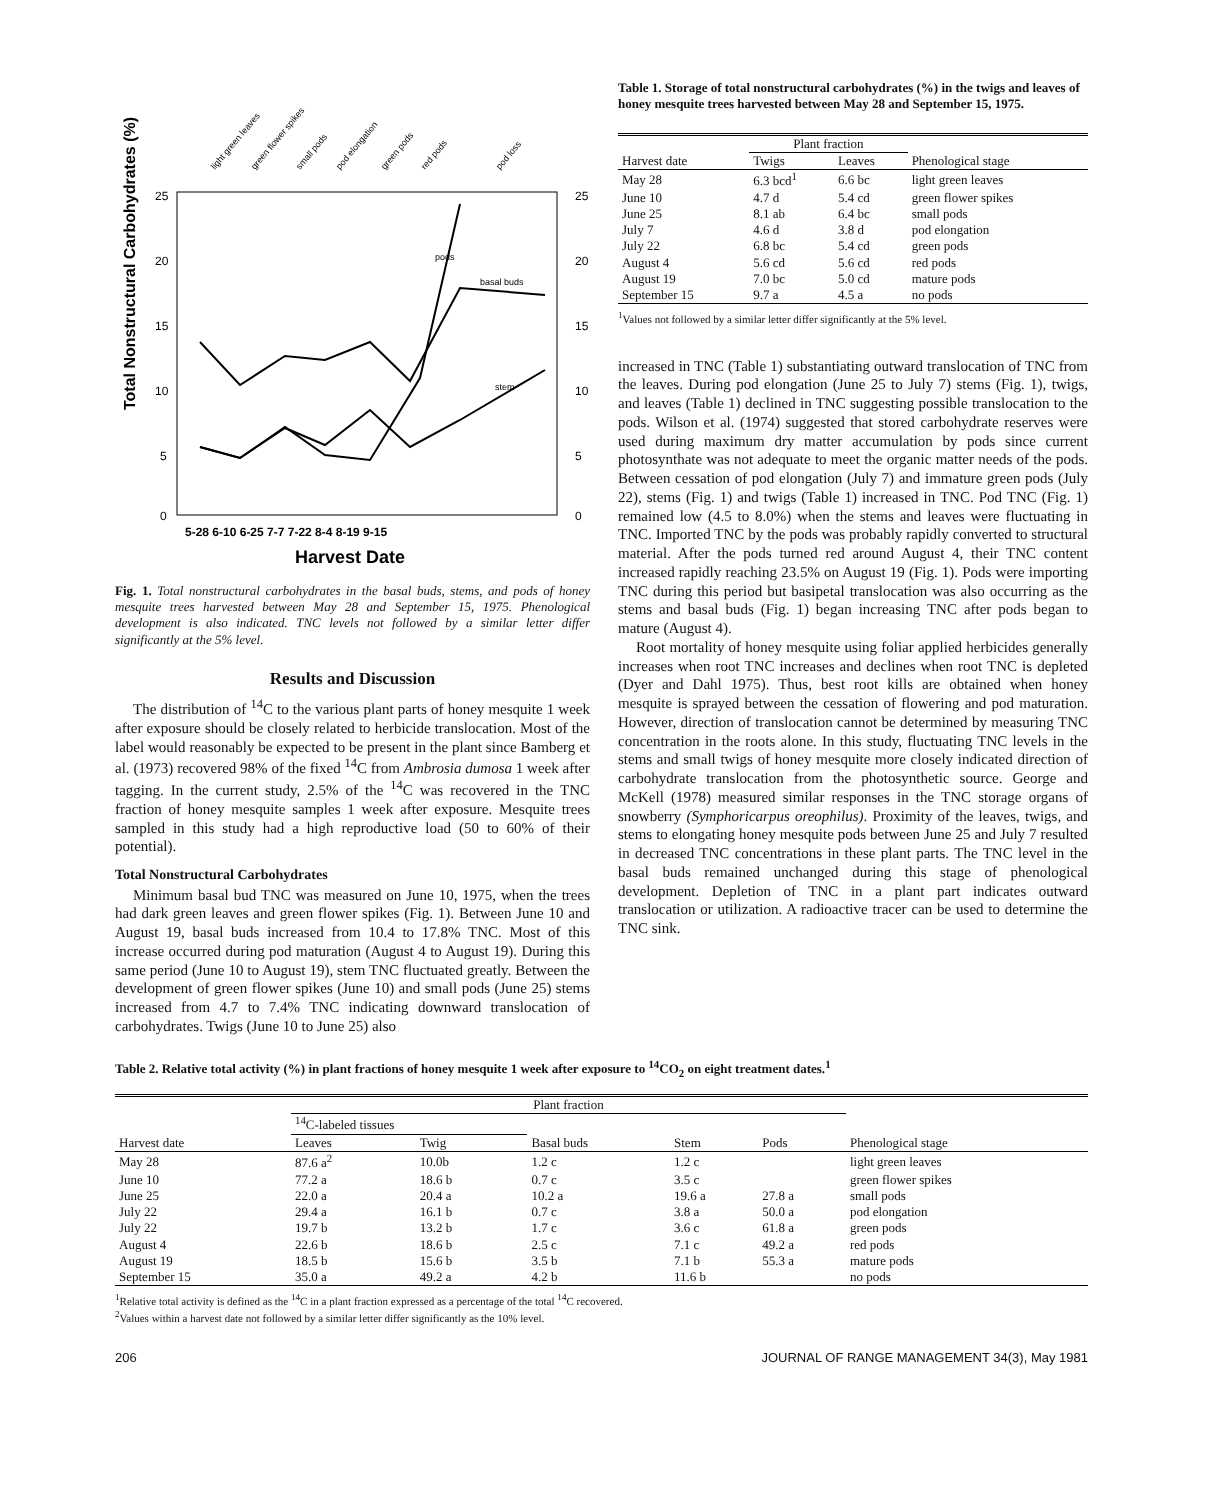Total Nonstructural Carbohydrates (%)
25
20
15
10
5
0
25
20
15
10
5
0
5-28 6-10 6-25 7-7 7-22 8-4 8-19 9-15
Harvest Date
basal buds
stem
pods
light green leaves
green flower spikes
small pods
pod elongation
green pods
red pods
pod loss
Fig. 1. Total nonstructural carbohydrates in the basal buds, stems, and pods of honey mesquite trees harvested between May 28 and September 15, 1975. Phenological development is also indicated. TNC levels not followed by a similar letter differ significantly at the 5% level.
Results and Discussion
The distribution of <sup>14</sup>C to the various plant parts of honey mesquite 1 week after exposure should be closely related to herbicide translocation. Most of the label would reasonably be expected to be present in the plant since Bamberg et al. (1973) recovered 98% of the fixed <sup>14</sup>C from Ambrosia dumosa 1 week after tagging. In the current study, 2.5% of the <sup>14</sup>C was recovered in the TNC fraction of honey mesquite samples 1 week after exposure. Mesquite trees sampled in this study had a high reproductive load (50 to 60% of their potential).
Total Nonstructural Carbohydrates
Minimum basal bud TNC was measured on June 10, 1975, when the trees had dark green leaves and green flower spikes (Fig. 1). Between June 10 and August 19, basal buds increased from 10.4 to 17.8% TNC. Most of this increase occurred during pod maturation (August 4 to August 19). During this same period (June 10 to August 19), stem TNC fluctuated greatly. Between the development of green flower spikes (June 10) and small pods (June 25) stems increased from 4.7 to 7.4% TNC indicating downward translocation of carbohydrates. Twigs (June 10 to June 25) also
Table 1. Storage of total nonstructural carbohydrates (%) in the twigs and leaves of honey mesquite trees harvested between May 28 and September 15, 1975.
| Harvest date | Plant fraction | | Phenological stage |
| --- | --- | --- | --- |
| | Twigs | Leaves | |
| May 28 | 6.3 bcd<sup>1</sup> | 6.6 bc | light green leaves |
| June 10 | 4.7 d | 5.4 cd | green flower spikes |
| June 25 | 8.1 ab | 6.4 bc | small pods |
| July 7 | 4.6 d | 3.8 d | pod elongation |
| July 22 | 6.8 bc | 5.4 cd | green pods |
| August 4 | 5.6 cd | 5.6 cd | red pods |
| August 19 | 7.0 bc | 5.0 cd | mature pods |
| September 15 | 9.7 a | 4.5 a | no pods |
<sup>1</sup> Values not followed by a similar letter differ significantly at the 5% level.
increased in TNC (Table 1) substantiating outward translocation of TNC from the leaves. During pod elongation (June 25 to July 7) stems (Fig. 1), twigs, and leaves (Table 1) declined in TNC suggesting possible translocation to the pods. Wilson et al. (1974) suggested that stored carbohydrate reserves were used during maximum dry matter accumulation by pods since current photosynthate was not adequate to meet the organic matter needs of the pods. Between cessation of pod elongation (July 7) and immature green pods (July 22), stems (Fig. 1) and twigs (Table 1) increased in TNC. Pod TNC (Fig. 1) remained low (4.5 to 8.0%) when the stems and leaves were fluctuating in TNC. Imported TNC by the pods was probably rapidly converted to structural material. After the pods turned red around August 4, their TNC content increased rapidly reaching 23.5% on August 19 (Fig. 1). Pods were importing TNC during this period but basipetal translocation was also occurring as the stems and basal buds (Fig. 1) began increasing TNC after pods began to mature (August 4).
Root mortality of honey mesquite using foliar applied herbicides generally increases when root TNC increases and declines when root TNC is depleted (Dyer and Dahl 1975). Thus, best root kills are obtained when honey mesquite is sprayed between the cessation of flowering and pod maturation. However, direction of translocation cannot be determined by measuring TNC concentration in the roots alone. In this study, fluctuating TNC levels in the stems and small twigs of honey mesquite more closely indicated direction of carbohydrate translocation from the photosynthetic source. George and McKell (1978) measured similar responses in the TNC storage organs of snowberry (Symphoricarpus oreophilus). Proximity of the leaves, twigs, and stems to elongating honey mesquite pods between June 25 and July 7 resulted in decreased TNC concentrations in these plant parts. The TNC level in the basal buds remained unchanged during this stage of phenological development. Depletion of TNC in a plant part indicates outward translocation or utilization. A radioactive tracer can be used to determine the TNC sink.
Table 2. Relative total activity (%) in plant fractions of honey mesquite 1 week after exposure to <sup>14</sup>CO<sub>2</sub> on eight treatment dates.<sup>1</sup>
| Harvest date | Plant fraction | | | | | Phenological stage |
| --- | --- | --- | --- | --- | --- | --- |
| | <sup>14</sup>C-labeled tissues | | Basal buds | Stem | Pods | |
| | Leaves | Twig | | | | |
| May 28 | 87.6 a<sup>2</sup> | 10.0b | 1.2 c | 1.2 c | | light green leaves |
| June 10 | 77.2 a | 18.6 b | 0.7 c | 3.5 c | | green flower spikes |
| June 25 | 22.0 a | 20.4 a | 10.2 a | 19.6 a | 27.8 a | small pods |
| July 22 | 29.4 a | 16.1 b | 0.7 c | 3.8 a | 50.0 a | pod elongation |
| July 22 | 19.7 b | 13.2 b | 1.7 c | 3.6 c | 61.8 a | green pods |
| August 4 | 22.6 b | 18.6 b | 2.5 c | 7.1 c | 49.2 a | red pods |
| August 19 | 18.5 b | 15.6 b | 3.5 b | 7.1 b | 55.3 a | mature pods |
| September 15 | 35.0 a | 49.2 a | 4.2 b | 11.6 b | | no pods |
<sup>1</sup> Relative total activity is defined as the <sup>14</sup>C in a plant fraction expressed as a percentage of the total <sup>14</sup>C recovered.
<sup>2</sup> Values within a harvest date not followed by a similar letter differ significantly as the 10% level.
206 JOURNAL OF RANGE MANAGEMENT 34(3), May 1981